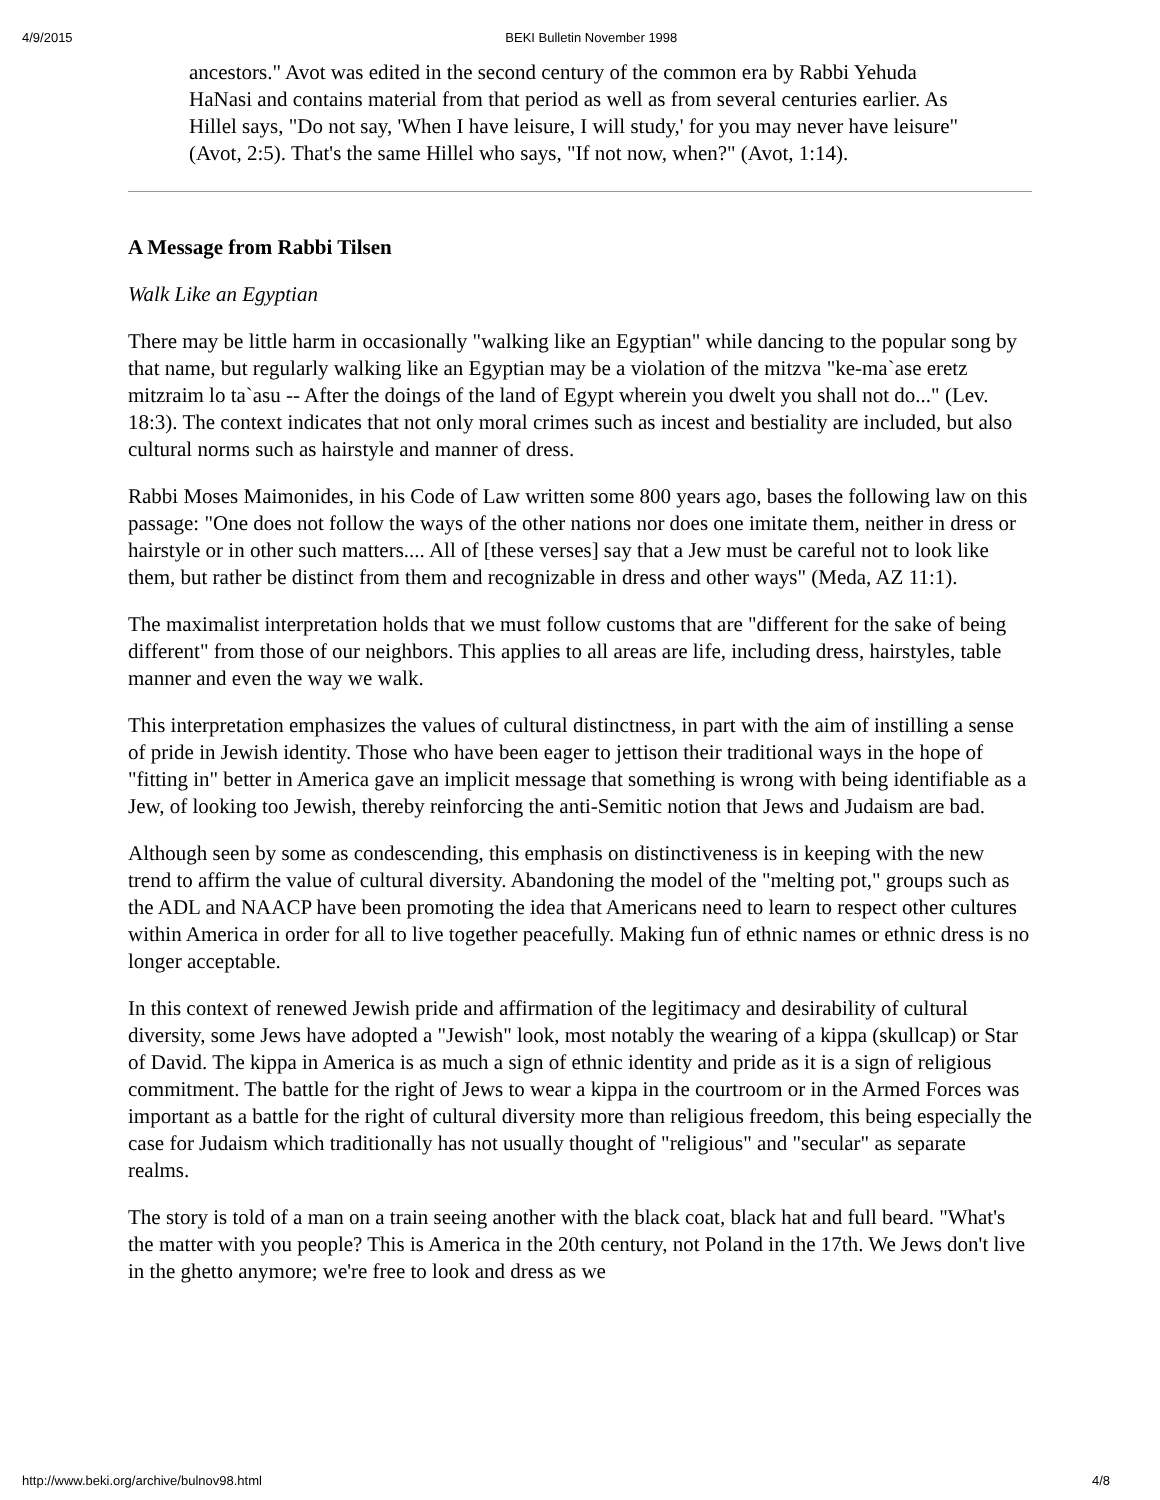4/9/2015 BEKI Bulletin November 1998
ancestors." Avot was edited in the second century of the common era by Rabbi Yehuda HaNasi and contains material from that period as well as from several centuries earlier. As Hillel says, "Do not say, 'When I have leisure, I will study,' for you may never have leisure" (Avot, 2:5). That's the same Hillel who says, "If not now, when?" (Avot, 1:14).
A Message from Rabbi Tilsen
Walk Like an Egyptian
There may be little harm in occasionally "walking like an Egyptian" while dancing to the popular song by that name, but regularly walking like an Egyptian may be a violation of the mitzva "ke-ma`ase eretz mitzraim lo ta`asu -- After the doings of the land of Egypt wherein you dwelt you shall not do..." (Lev. 18:3). The context indicates that not only moral crimes such as incest and bestiality are included, but also cultural norms such as hairstyle and manner of dress.
Rabbi Moses Maimonides, in his Code of Law written some 800 years ago, bases the following law on this passage: "One does not follow the ways of the other nations nor does one imitate them, neither in dress or hairstyle or in other such matters.... All of [these verses] say that a Jew must be careful not to look like them, but rather be distinct from them and recognizable in dress and other ways" (Meda, AZ 11:1).
The maximalist interpretation holds that we must follow customs that are "different for the sake of being different" from those of our neighbors. This applies to all areas are life, including dress, hairstyles, table manner and even the way we walk.
This interpretation emphasizes the values of cultural distinctness, in part with the aim of instilling a sense of pride in Jewish identity. Those who have been eager to jettison their traditional ways in the hope of "fitting in" better in America gave an implicit message that something is wrong with being identifiable as a Jew, of looking too Jewish, thereby reinforcing the anti-Semitic notion that Jews and Judaism are bad.
Although seen by some as condescending, this emphasis on distinctiveness is in keeping with the new trend to affirm the value of cultural diversity. Abandoning the model of the "melting pot," groups such as the ADL and NAACP have been promoting the idea that Americans need to learn to respect other cultures within America in order for all to live together peacefully. Making fun of ethnic names or ethnic dress is no longer acceptable.
In this context of renewed Jewish pride and affirmation of the legitimacy and desirability of cultural diversity, some Jews have adopted a "Jewish" look, most notably the wearing of a kippa (skullcap) or Star of David. The kippa in America is as much a sign of ethnic identity and pride as it is a sign of religious commitment. The battle for the right of Jews to wear a kippa in the courtroom or in the Armed Forces was important as a battle for the right of cultural diversity more than religious freedom, this being especially the case for Judaism which traditionally has not usually thought of "religious" and "secular" as separate realms.
The story is told of a man on a train seeing another with the black coat, black hat and full beard. "What's the matter with you people? This is America in the 20th century, not Poland in the 17th. We Jews don't live in the ghetto anymore; we're free to look and dress as we
http://www.beki.org/archive/bulnov98.html 4/8